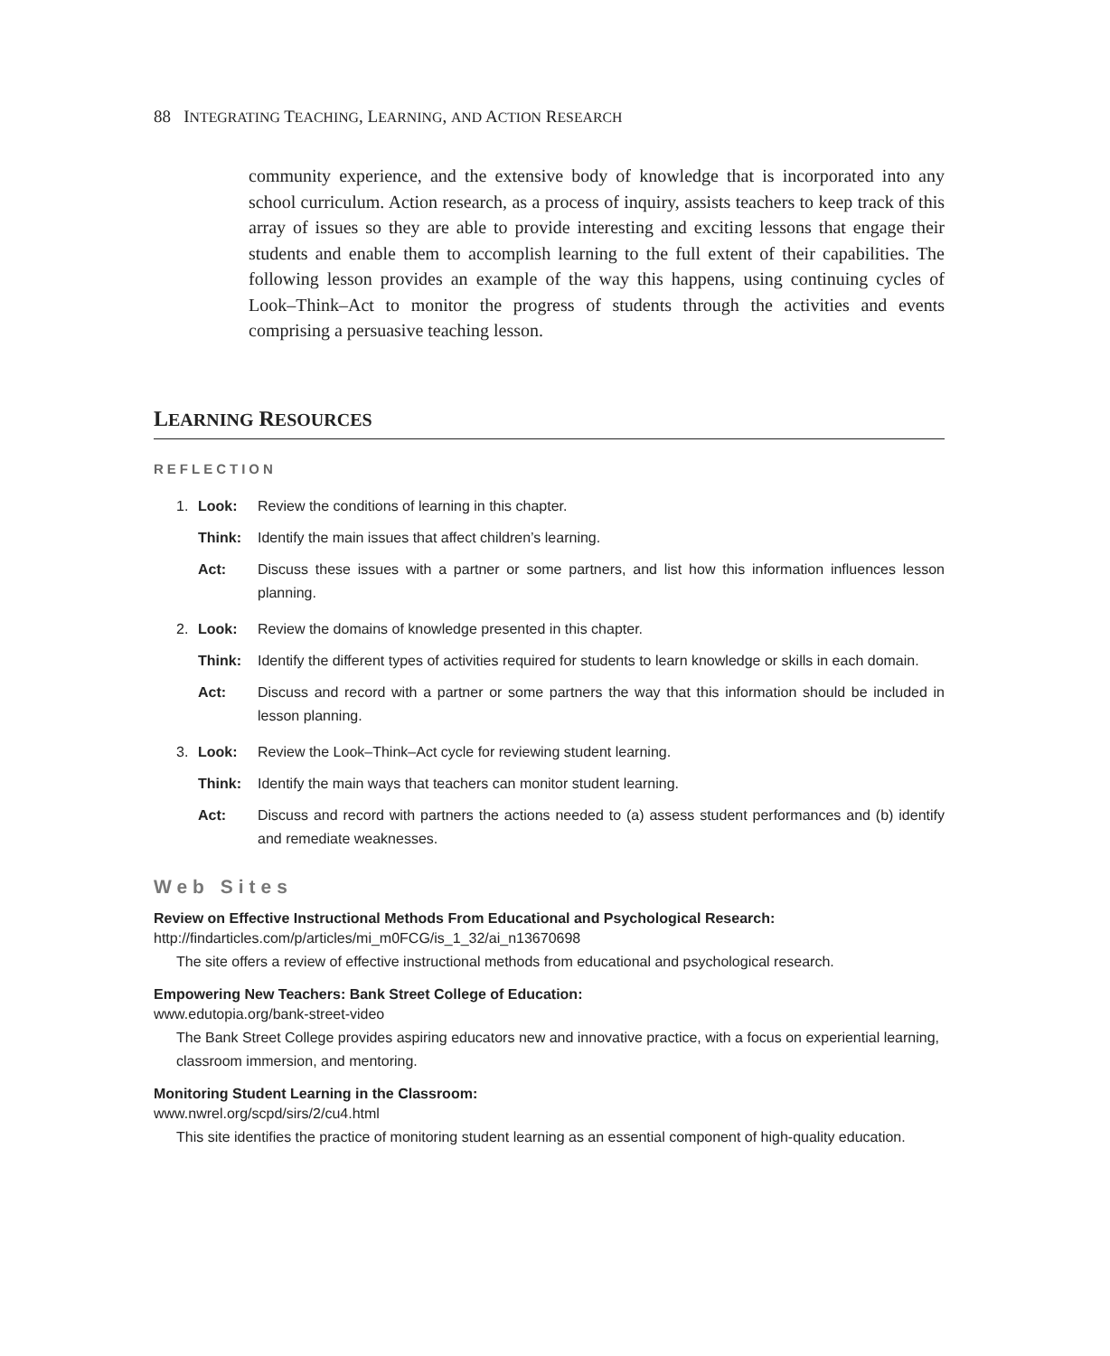88 INTEGRATING TEACHING, LEARNING, AND ACTION RESEARCH
community experience, and the extensive body of knowledge that is incorporated into any school curriculum. Action research, as a process of inquiry, assists teachers to keep track of this array of issues so they are able to provide interesting and exciting lessons that engage their students and enable them to accomplish learning to the full extent of their capabilities. The following lesson provides an example of the way this happens, using continuing cycles of Look–Think–Act to monitor the progress of students through the activities and events comprising a persuasive teaching lesson.
LEARNING RESOURCES
REFLECTION
1. Look: Review the conditions of learning in this chapter.
Think: Identify the main issues that affect children’s learning.
Act: Discuss these issues with a partner or some partners, and list how this information influences lesson planning.
2. Look: Review the domains of knowledge presented in this chapter.
Think: Identify the different types of activities required for students to learn knowledge or skills in each domain.
Act: Discuss and record with a partner or some partners the way that this information should be included in lesson planning.
3. Look: Review the Look–Think–Act cycle for reviewing student learning.
Think: Identify the main ways that teachers can monitor student learning.
Act: Discuss and record with partners the actions needed to (a) assess student performances and (b) identify and remediate weaknesses.
Web Sites
Review on Effective Instructional Methods From Educational and Psychological Research:
http://findarticles.com/p/articles/mi_m0FCG/is_1_32/ai_n13670698
The site offers a review of effective instructional methods from educational and psychological research.
Empowering New Teachers: Bank Street College of Education:
www.edutopia.org/bank-street-video
The Bank Street College provides aspiring educators new and innovative practice, with a focus on experiential learning, classroom immersion, and mentoring.
Monitoring Student Learning in the Classroom:
www.nwrel.org/scpd/sirs/2/cu4.html
This site identifies the practice of monitoring student learning as an essential component of high-quality education.